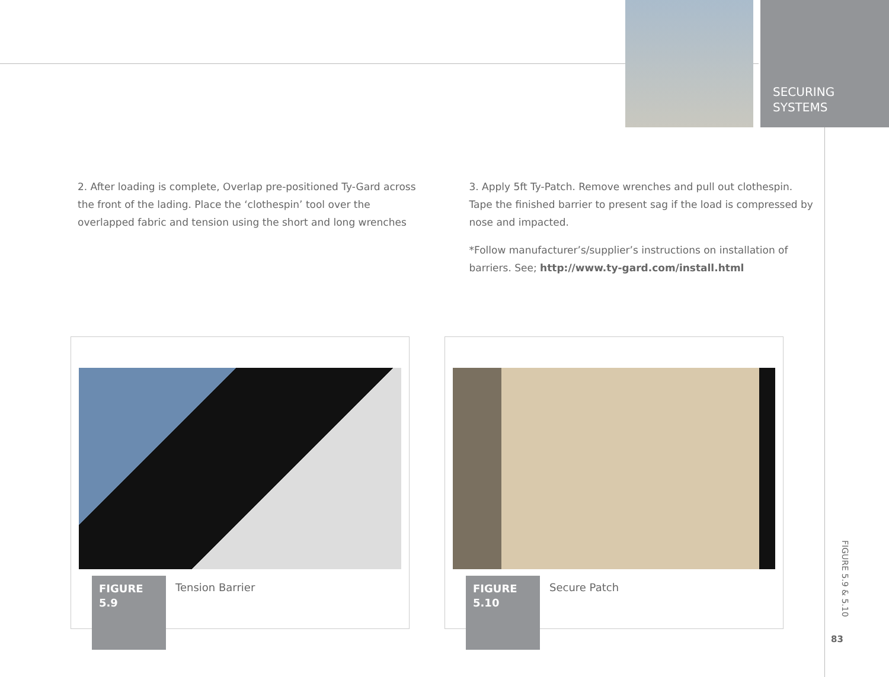SECURING
SYSTEMS
2. After loading is complete, Overlap pre-positioned Ty-Gard across the front of the lading. Place the ‘clothespin’ tool over the overlapped fabric and tension using the short and long wrenches
3. Apply 5ft Ty-Patch. Remove wrenches and pull out clothespin. Tape the finished barrier to present sag if the load is compressed by nose and impacted.
*Follow manufacturer’s/supplier’s instructions on installation of barriers. See; http://www.ty-gard.com/install.html
FIGURE
5.9
Tension Barrier
FIGURE
5.10
Secure Patch
FIGURE 5.9 & 5.10
83